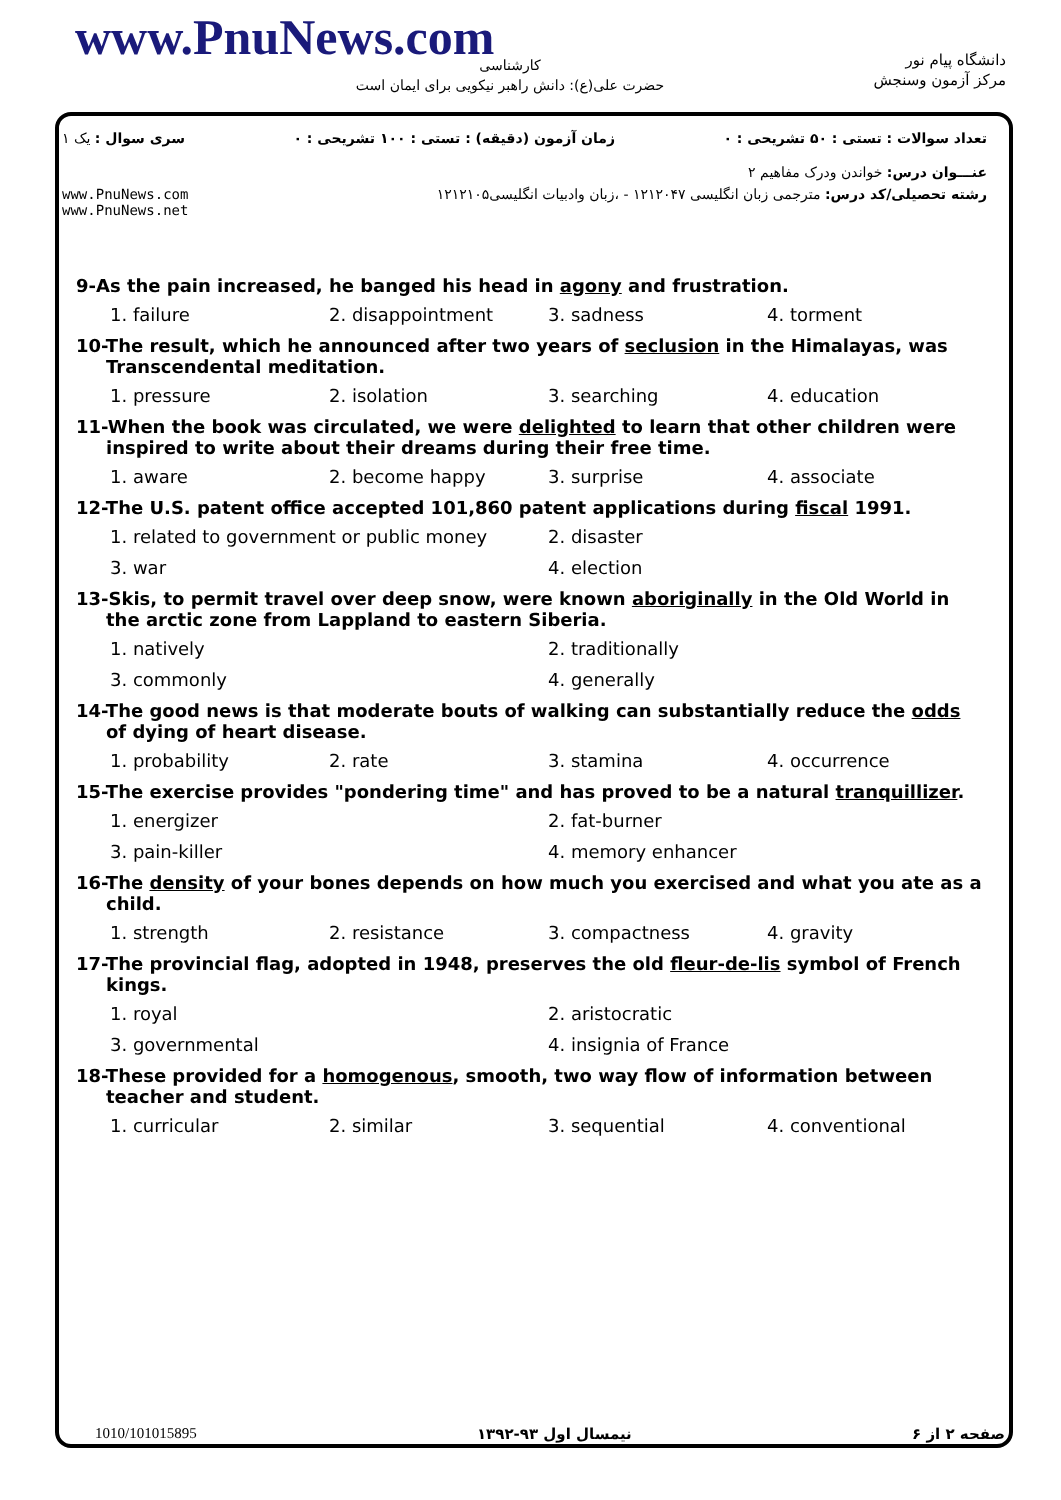www.PnuNews.com
کارشناسی
حضرت علی(ع): دانش راهبر نیکویی برای ایمان است
دانشگاه پیام نور
مرکز آزمون وسنجش
تعداد سوالات : تستی : ۵۰ تشریحی : ۰ زمان آزمون (دقیقه) : تستی : ۱۰۰ تشریحی : ۰ سری سوال : یک ۱
عنـــوان درس: خواندن ودرک مفاهیم ۲
رشته تحصیلی/کد درس: مترجمی زبان انگلیسی ۱۲۱۲۰۴۷ - ،زبان وادبیات انگلیسی۱۲۱۲۱۰۵ www.PnuNews.com
www.PnuNews.net
9-As the pain increased, he banged his head in agony and frustration.
1. failure 2. disappointment 3. sadness 4. torment
10-The result, which he announced after two years of seclusion in the Himalayas, was Transcendental meditation.
1. pressure 2. isolation 3. searching 4. education
11-When the book was circulated, we were delighted to learn that other children were inspired to write about their dreams during their free time.
1. aware 2. become happy 3. surprise 4. associate
12-The U.S. patent office accepted 101,860 patent applications during fiscal 1991.
1. related to government or public money 2. disaster
3. war 4. election
13-Skis, to permit travel over deep snow, were known aboriginally in the Old World in the arctic zone from Lappland to eastern Siberia.
1. natively 2. traditionally
3. commonly 4. generally
14-The good news is that moderate bouts of walking can substantially reduce the odds of dying of heart disease.
1. probability 2. rate 3. stamina 4. occurrence
15-The exercise provides "pondering time" and has proved to be a natural tranquillizer.
1. energizer 2. fat-burner
3. pain-killer 4. memory enhancer
16-The density of your bones depends on how much you exercised and what you ate as a child.
1. strength 2. resistance 3. compactness 4. gravity
17-The provincial flag, adopted in 1948, preserves the old fleur-de-lis symbol of French kings.
1. royal 2. aristocratic
3. governmental 4. insignia of France
18-These provided for a homogenous, smooth, two way flow of information between teacher and student.
1. curricular 2. similar 3. sequential 4. conventional
صفحه ۲ از ۶ نیمسال اول ۹۳-۱۳۹۲ 1010/101015895